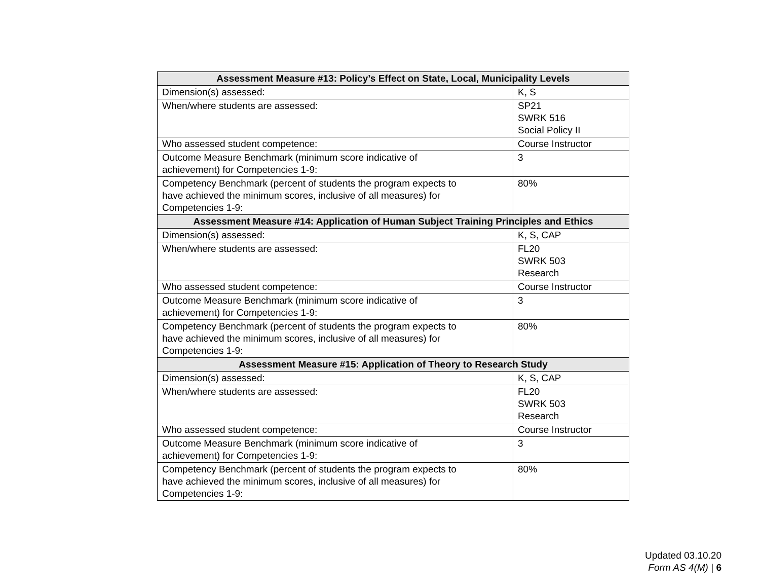| Assessment Measure #13: Policy’s Effect on State, Local, Municipality Levels | |
| --- | --- |
| Dimension(s) assessed: | K, S |
| When/where students are assessed: | SP21 SWRK 516 Social Policy II |
| Who assessed student competence: | Course Instructor |
| Outcome Measure Benchmark (minimum score indicative of achievement) for Competencies 1-9: | 3 |
| Competency Benchmark (percent of students the program expects to have achieved the minimum scores, inclusive of all measures) for Competencies 1-9: | 80% |
| Assessment Measure #14: Application of Human Subject Training Principles and Ethics | |
| Dimension(s) assessed: | K, S, CAP |
| When/where students are assessed: | FL20 SWRK 503 Research |
| Who assessed student competence: | Course Instructor |
| Outcome Measure Benchmark (minimum score indicative of achievement) for Competencies 1-9: | 3 |
| Competency Benchmark (percent of students the program expects to have achieved the minimum scores, inclusive of all measures) for Competencies 1-9: | 80% |
| Assessment Measure #15: Application of Theory to Research Study | |
| Dimension(s) assessed: | K, S, CAP |
| When/where students are assessed: | FL20 SWRK 503 Research |
| Who assessed student competence: | Course Instructor |
| Outcome Measure Benchmark (minimum score indicative of achievement) for Competencies 1-9: | 3 |
| Competency Benchmark (percent of students the program expects to have achieved the minimum scores, inclusive of all measures) for Competencies 1-9: | 80% |
Updated 03.10.20
Form AS 4(M) | 6